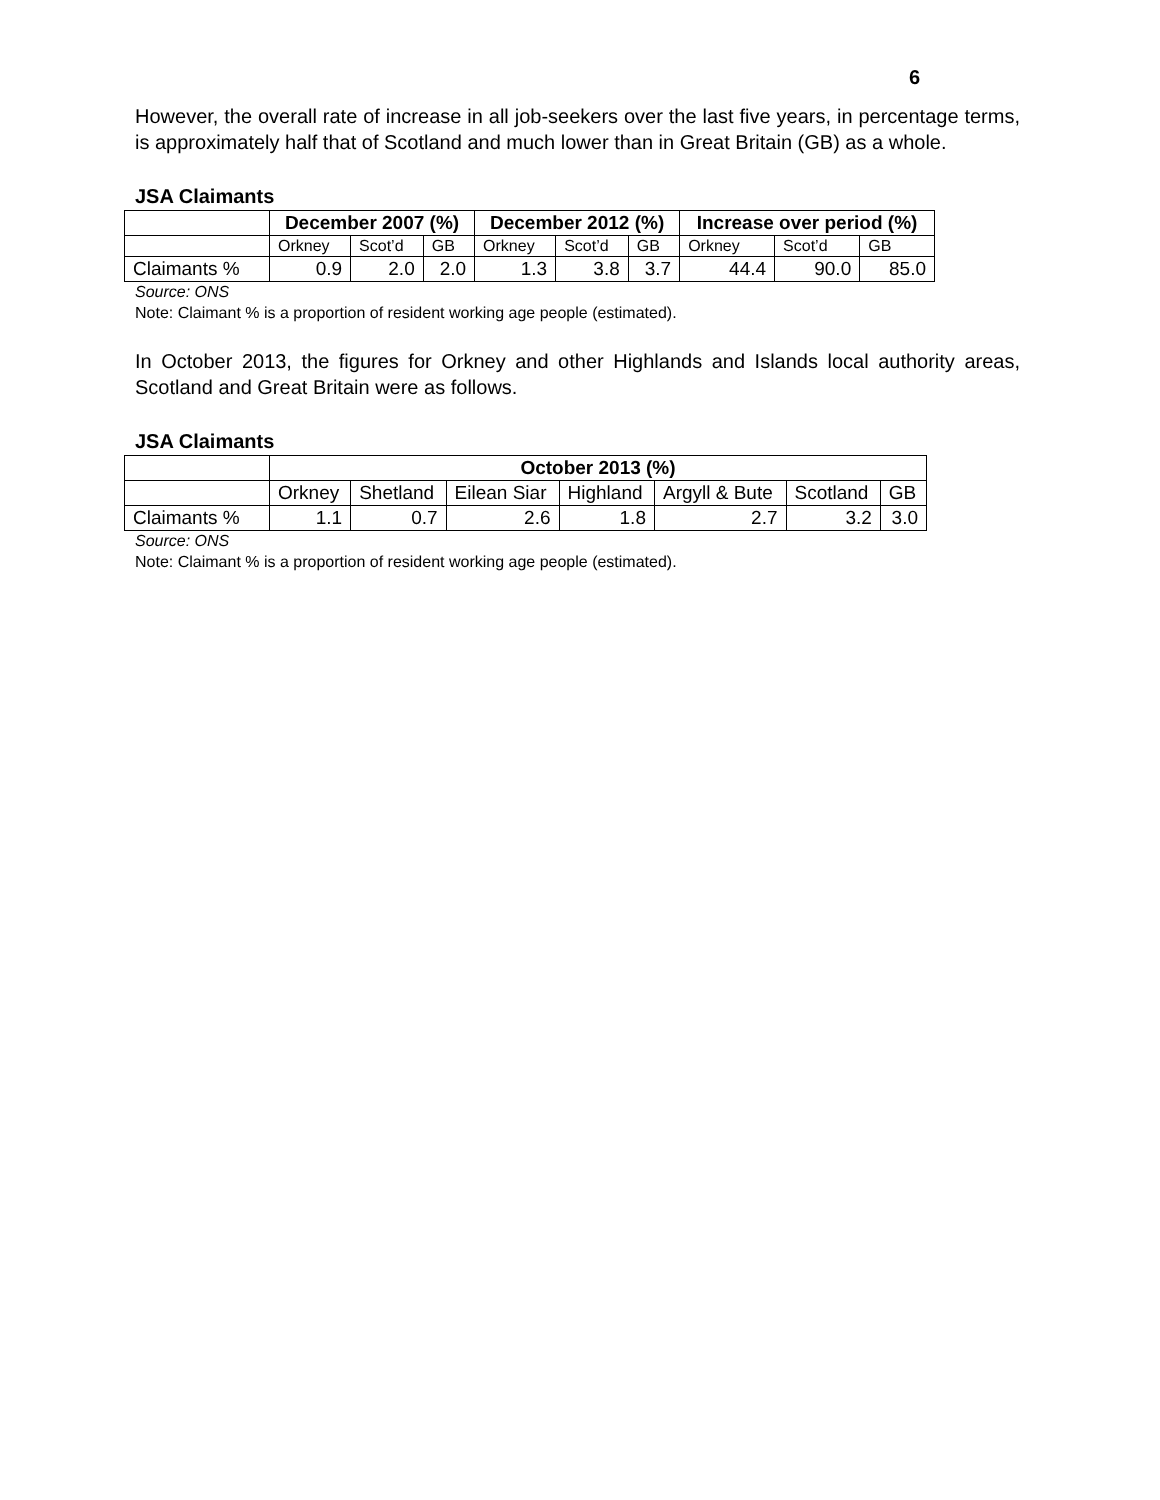6
However, the overall rate of increase in all job-seekers over the last five years, in percentage terms, is approximately half that of Scotland and much lower than in Great Britain (GB) as a whole.
JSA Claimants
| | December 2007 (%) | | | December 2012 (%) | | | Increase over period (%) | | |
| | Orkney | Scot’d | GB | Orkney | Scot’d | GB | Orkney | Scot’d | GB |
| Claimants % | 0.9 | 2.0 | 2.0 | 1.3 | 3.8 | 3.7 | 44.4 | 90.0 | 85.0 |
Source: ONS
Note: Claimant % is a proportion of resident working age people (estimated).
In October 2013, the figures for Orkney and other Highlands and Islands local authority areas, Scotland and Great Britain were as follows.
JSA Claimants
| | October 2013 (%) | | | | | | |
| | Orkney | Shetland | Eilean Siar | Highland | Argyll & Bute | Scotland | GB |
| Claimants % | 1.1 | 0.7 | 2.6 | 1.8 | 2.7 | 3.2 | 3.0 |
Source: ONS
Note: Claimant % is a proportion of resident working age people (estimated).